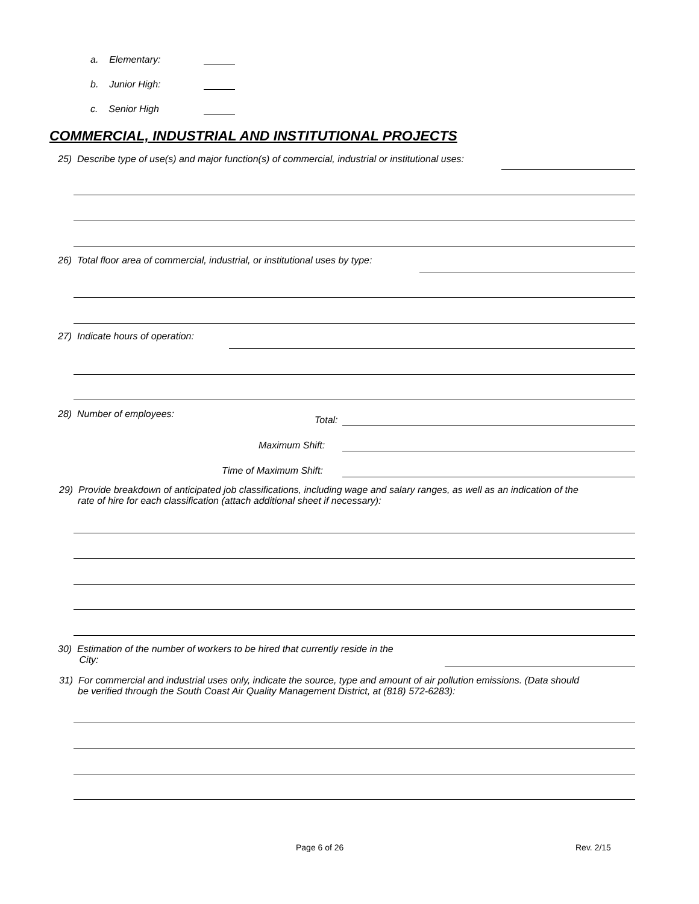a. Elementary:
b. Junior High:
c. Senior High
COMMERCIAL, INDUSTRIAL AND INSTITUTIONAL PROJECTS
25) Describe type of use(s) and major function(s) of commercial, industrial or institutional uses:
26) Total floor area of commercial, industrial, or institutional uses by type:
27) Indicate hours of operation:
28) Number of employees:
Total:
Maximum Shift:
Time of Maximum Shift:
29) Provide breakdown of anticipated job classifications, including wage and salary ranges, as well as an indication of the
rate of hire for each classification (attach additional sheet if necessary):
30) Estimation of the number of workers to be hired that currently reside in the
City:
31) For commercial and industrial uses only, indicate the source, type and amount of air pollution emissions. (Data should
be verified through the South Coast Air Quality Management District, at (818) 572-6283):
Page 6 of 26 Rev. 2/15